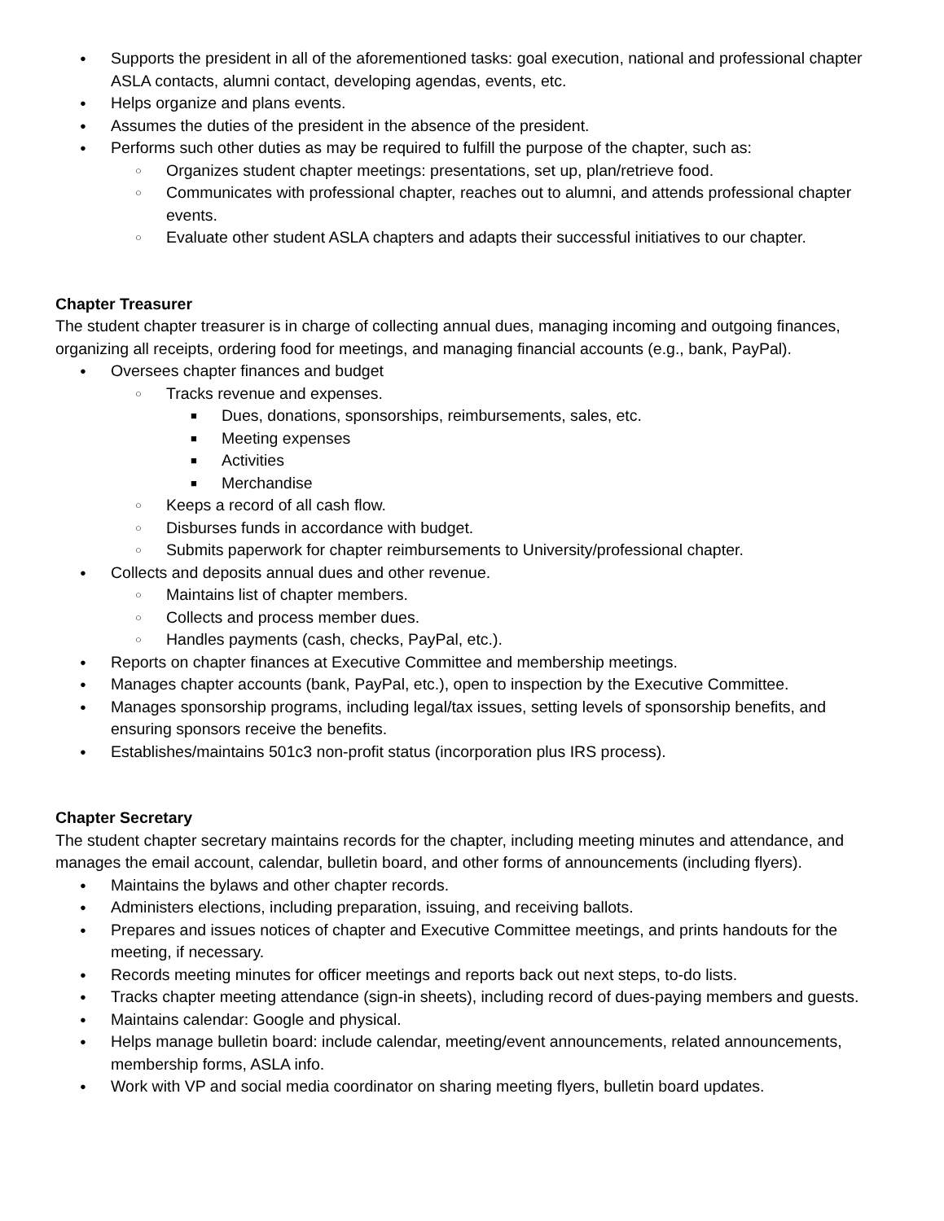● Supports the president in all of the aforementioned tasks: goal execution, national and professional chapter ASLA contacts, alumni contact, developing agendas, events, etc.
● Helps organize and plans events.
● Assumes the duties of the president in the absence of the president.
● Performs such other duties as may be required to fulfill the purpose of the chapter, such as:
○ Organizes student chapter meetings: presentations, set up, plan/retrieve food.
○ Communicates with professional chapter, reaches out to alumni, and attends professional chapter events.
○ Evaluate other student ASLA chapters and adapts their successful initiatives to our chapter.
Chapter Treasurer
The student chapter treasurer is in charge of collecting annual dues, managing incoming and outgoing finances, organizing all receipts, ordering food for meetings, and managing financial accounts (e.g., bank, PayPal).
● Oversees chapter finances and budget
○ Tracks revenue and expenses.
■ Dues, donations, sponsorships, reimbursements, sales, etc.
■ Meeting expenses
■ Activities
■ Merchandise
○ Keeps a record of all cash flow.
○ Disburses funds in accordance with budget.
○ Submits paperwork for chapter reimbursements to University/professional chapter.
● Collects and deposits annual dues and other revenue.
○ Maintains list of chapter members.
○ Collects and process member dues.
○ Handles payments (cash, checks, PayPal, etc.).
● Reports on chapter finances at Executive Committee and membership meetings.
● Manages chapter accounts (bank, PayPal, etc.), open to inspection by the Executive Committee.
● Manages sponsorship programs, including legal/tax issues, setting levels of sponsorship benefits, and ensuring sponsors receive the benefits.
● Establishes/maintains 501c3 non-profit status (incorporation plus IRS process).
Chapter Secretary
The student chapter secretary maintains records for the chapter, including meeting minutes and attendance, and manages the email account, calendar, bulletin board, and other forms of announcements (including flyers).
● Maintains the bylaws and other chapter records.
● Administers elections, including preparation, issuing, and receiving ballots.
● Prepares and issues notices of chapter and Executive Committee meetings, and prints handouts for the meeting, if necessary.
● Records meeting minutes for officer meetings and reports back out next steps, to-do lists.
● Tracks chapter meeting attendance (sign-in sheets), including record of dues-paying members and guests.
● Maintains calendar: Google and physical.
● Helps manage bulletin board: include calendar, meeting/event announcements, related announcements, membership forms, ASLA info.
● Work with VP and social media coordinator on sharing meeting flyers, bulletin board updates.